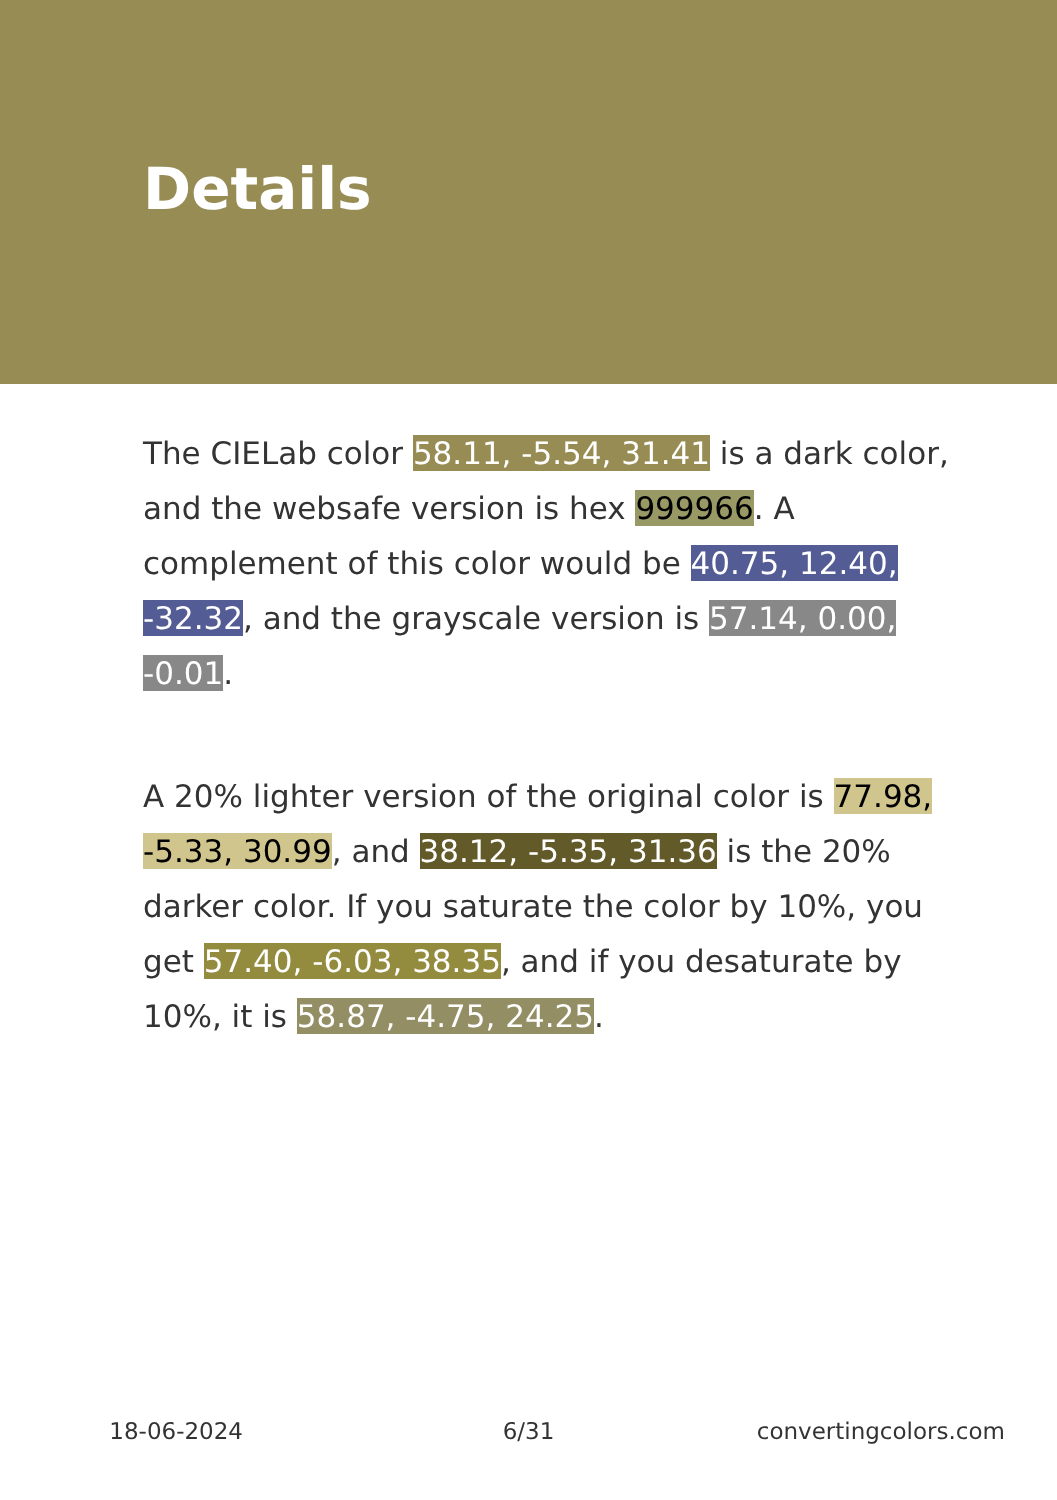Details
The CIELab color 58.11, -5.54, 31.41 is a dark color, and the websafe version is hex 999966. A complement of this color would be 40.75, 12.40, -32.32, and the grayscale version is 57.14, 0.00, -0.01.
A 20% lighter version of the original color is 77.98, -5.33, 30.99, and 38.12, -5.35, 31.36 is the 20% darker color. If you saturate the color by 10%, you get 57.40, -6.03, 38.35, and if you desaturate by 10%, it is 58.87, -4.75, 24.25.
18-06-2024 6/31 convertingcolors.com